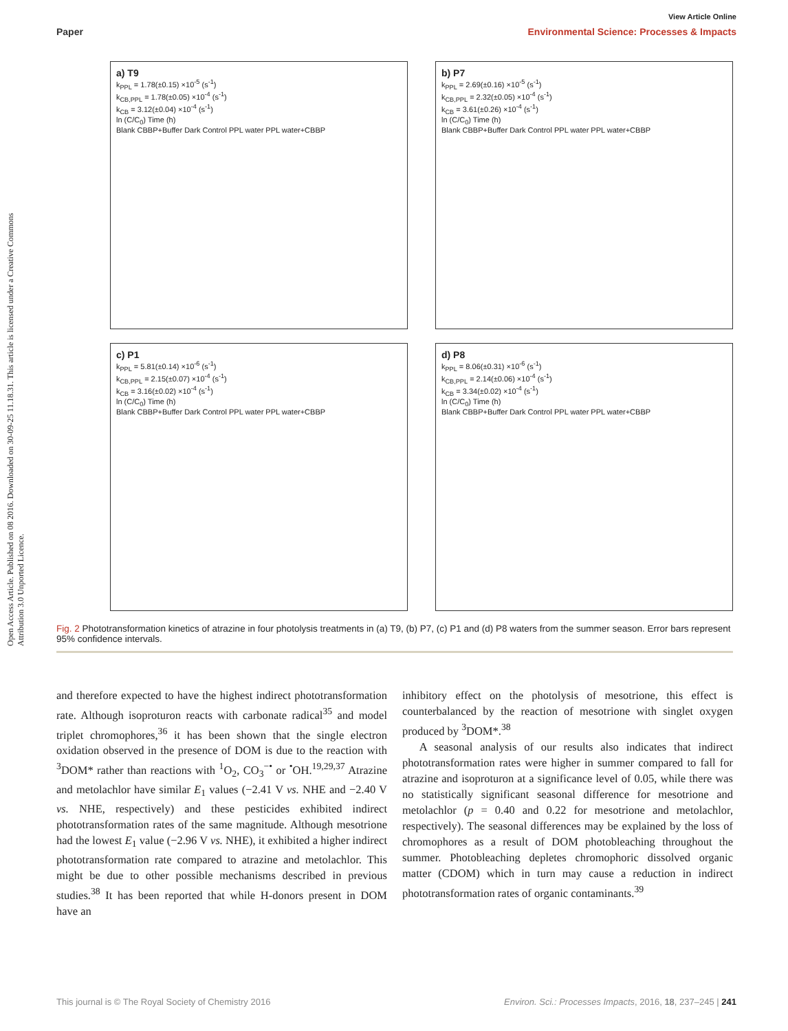View Article Online
Paper Environmental Science: Processes & Impacts
Open Access Article. Published on 08 2016. Downloaded on 30-09-25 11.18.31. This article is licensed under a Creative Commons Attribution 3.0 Unported Licence.
a) T9
k<sub>PPL</sub> = 1.78(±0.15) ×10<sup>-5</sup> (s<sup>-1</sup>)
k<sub>CB,PPL</sub> = 1.78(±0.05) ×10<sup>-4</sup> (s<sup>-1</sup>)
k<sub>CB</sub> = 3.12(±0.04) ×10<sup>-4</sup> (s<sup>-1</sup>)
ln (C/C<sub>0</sub>) Time (h)
Blank CBBP+Buffer Dark Control PPL water PPL water+CBBP
b) P7
k<sub>PPL</sub> = 2.69(±0.16) ×10<sup>-5</sup> (s<sup>-1</sup>)
k<sub>CB,PPL</sub> = 2.32(±0.05) ×10<sup>-4</sup> (s<sup>-1</sup>)
k<sub>CB</sub> = 3.61(±0.26) ×10<sup>-4</sup> (s<sup>-1</sup>)
ln (C/C<sub>0</sub>) Time (h)
Blank CBBP+Buffer Dark Control PPL water PPL water+CBBP
c) P1
k<sub>PPL</sub> = 5.81(±0.14) ×10<sup>-6</sup> (s<sup>-1</sup>)
k<sub>CB,PPL</sub> = 2.15(±0.07) ×10<sup>-4</sup> (s<sup>-1</sup>)
k<sub>CB</sub> = 3.16(±0.02) ×10<sup>-4</sup> (s<sup>-1</sup>)
ln (C/C<sub>0</sub>) Time (h)
Blank CBBP+Buffer Dark Control PPL water PPL water+CBBP
d) P8
k<sub>PPL</sub> = 8.06(±0.31) ×10<sup>-6</sup> (s<sup>-1</sup>)
k<sub>CB,PPL</sub> = 2.14(±0.06) ×10<sup>-4</sup> (s<sup>-1</sup>)
k<sub>CB</sub> = 3.34(±0.02) ×10<sup>-4</sup> (s<sup>-1</sup>)
ln (C/C<sub>0</sub>) Time (h)
Blank CBBP+Buffer Dark Control PPL water PPL water+CBBP
Fig. 2 Phototransformation kinetics of atrazine in four photolysis treatments in (a) T9, (b) P7, (c) P1 and (d) P8 waters from the summer season. Error bars represent 95% confidence intervals.
and therefore expected to have the highest indirect phototransformation rate. Although isoproturon reacts with carbonate radical<sup>35</sup> and model triplet chromophores,<sup>36</sup> it has been shown that the single electron oxidation observed in the presence of DOM is due to the reaction with <sup>3</sup>DOM* rather than reactions with <sup>1</sup>O<sub>2</sub>, CO<sub>3</sub><sup>−•</sup> or <sup>•</sup>OH.<sup>19,29,37</sup> Atrazine and metolachlor have similar E<sub>1</sub> values (−2.41 V vs. NHE and −2.40 V vs. NHE, respectively) and these pesticides exhibited indirect phototransformation rates of the same magnitude. Although mesotrione had the lowest E<sub>1</sub> value (−2.96 V vs. NHE), it exhibited a higher indirect phototransformation rate compared to atrazine and metolachlor. This might be due to other possible mechanisms described in previous studies.<sup>38</sup> It has been reported that while H-donors present in DOM have an
inhibitory effect on the photolysis of mesotrione, this effect is counterbalanced by the reaction of mesotrione with singlet oxygen produced by <sup>3</sup>DOM*.<sup>38</sup>
A seasonal analysis of our results also indicates that indirect phototransformation rates were higher in summer compared to fall for atrazine and isoproturon at a significance level of 0.05, while there was no statistically significant seasonal difference for mesotrione and metolachlor (p = 0.40 and 0.22 for mesotrione and metolachlor, respectively). The seasonal differences may be explained by the loss of chromophores as a result of DOM photobleaching throughout the summer. Photobleaching depletes chromophoric dissolved organic matter (CDOM) which in turn may cause a reduction in indirect phototransformation rates of organic contaminants.<sup>39</sup>
This journal is © The Royal Society of Chemistry 2016 Environ. Sci.: Processes Impacts, 2016, 18, 237–245 | 241